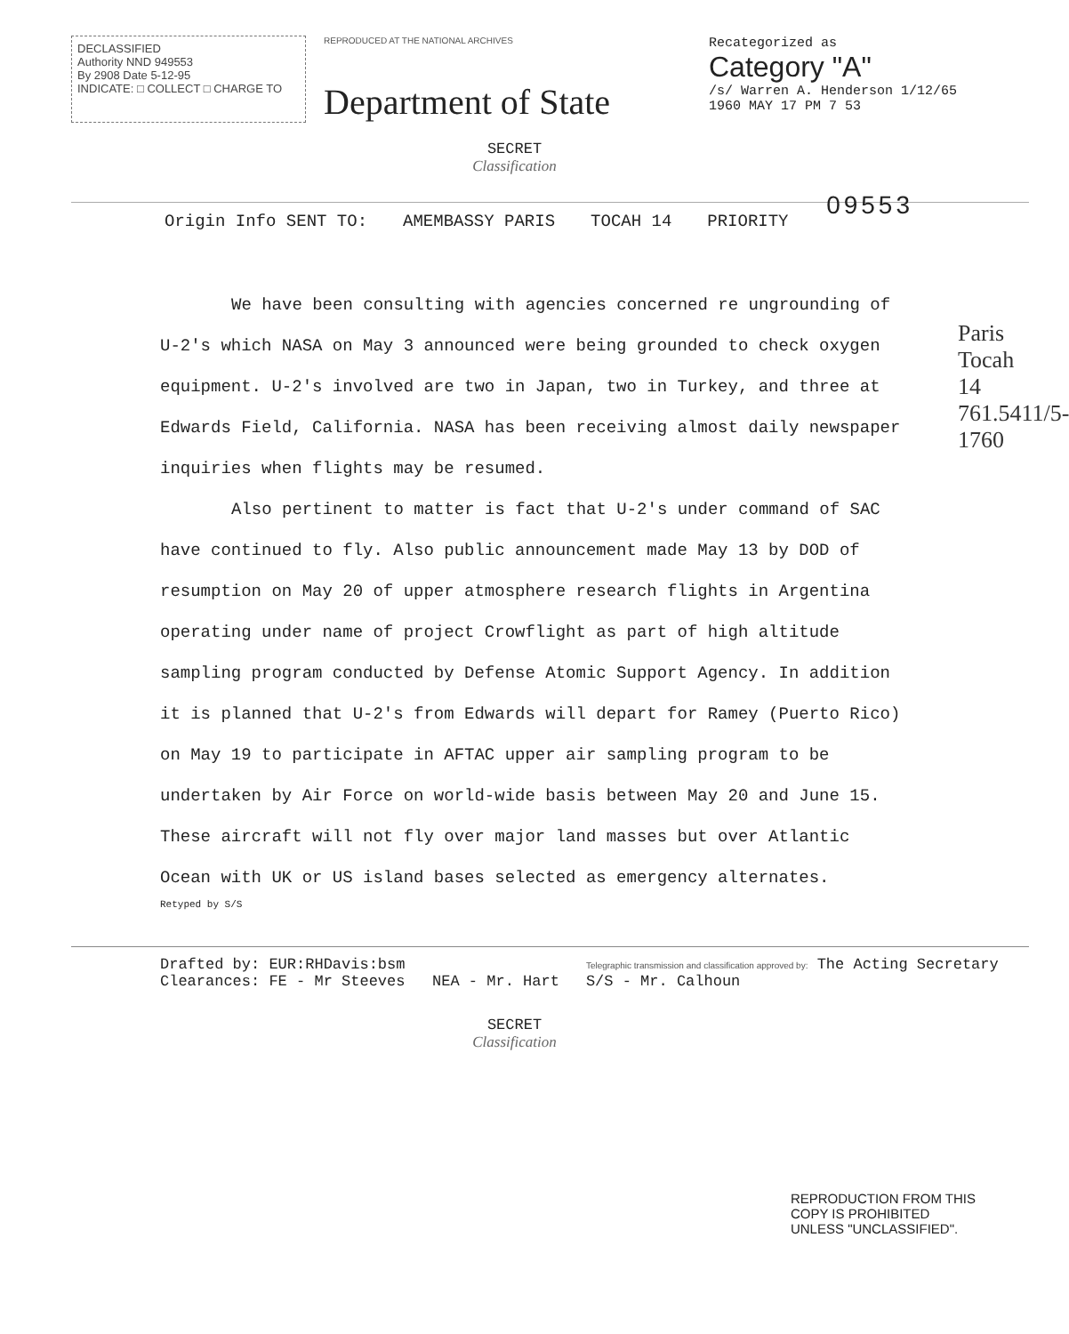DECLASSIFIED
Authority NND 949553
By 2908 Date 5-12-95
INDICATE: □ COLLECT □ CHARGE TO
REPRODUCED AT THE NATIONAL ARCHIVES
Department of State
Recategorized as
Category "A"
/s/ Warren A. Henderson 1/12/65
1960 MAY 17 PM 7 53
SECRET
Classification
09553
Origin Info SENT TO: AMEMBASSY PARIS TOCAH 14 PRIORITY
We have been consulting with agencies concerned re ungrounding of U-2's which NASA on May 3 announced were being grounded to check oxygen equipment. U-2's involved are two in Japan, two in Turkey, and three at Edwards Field, California. NASA has been receiving almost daily newspaper inquiries when flights may be resumed.
Also pertinent to matter is fact that U-2's under command of SAC have continued to fly. Also public announcement made May 13 by DOD of resumption on May 20 of upper atmosphere research flights in Argentina operating under name of project Crowflight as part of high altitude sampling program conducted by Defense Atomic Support Agency. In addition it is planned that U-2's from Edwards will depart for Ramey (Puerto Rico) on May 19 to participate in AFTAC upper air sampling program to be undertaken by Air Force on world-wide basis between May 20 and June 15. These aircraft will not fly over major land masses but over Atlantic Ocean with UK or US island bases selected as emergency alternates.
Retyped by S/S
Drafted by: EUR:RHDavis:bsm
Clearances: FE - Mr Steeves NEA - Mr. Hart
Telegraphic transmission and classification approved by: The Acting Secretary
S/S - Mr. Calhoun
Paris Tocah 14
761.5411/5-1760
REPRODUCTION FROM THIS
COPY IS PROHIBITED
UNLESS "UNCLASSIFIED".
SECRET
Classification